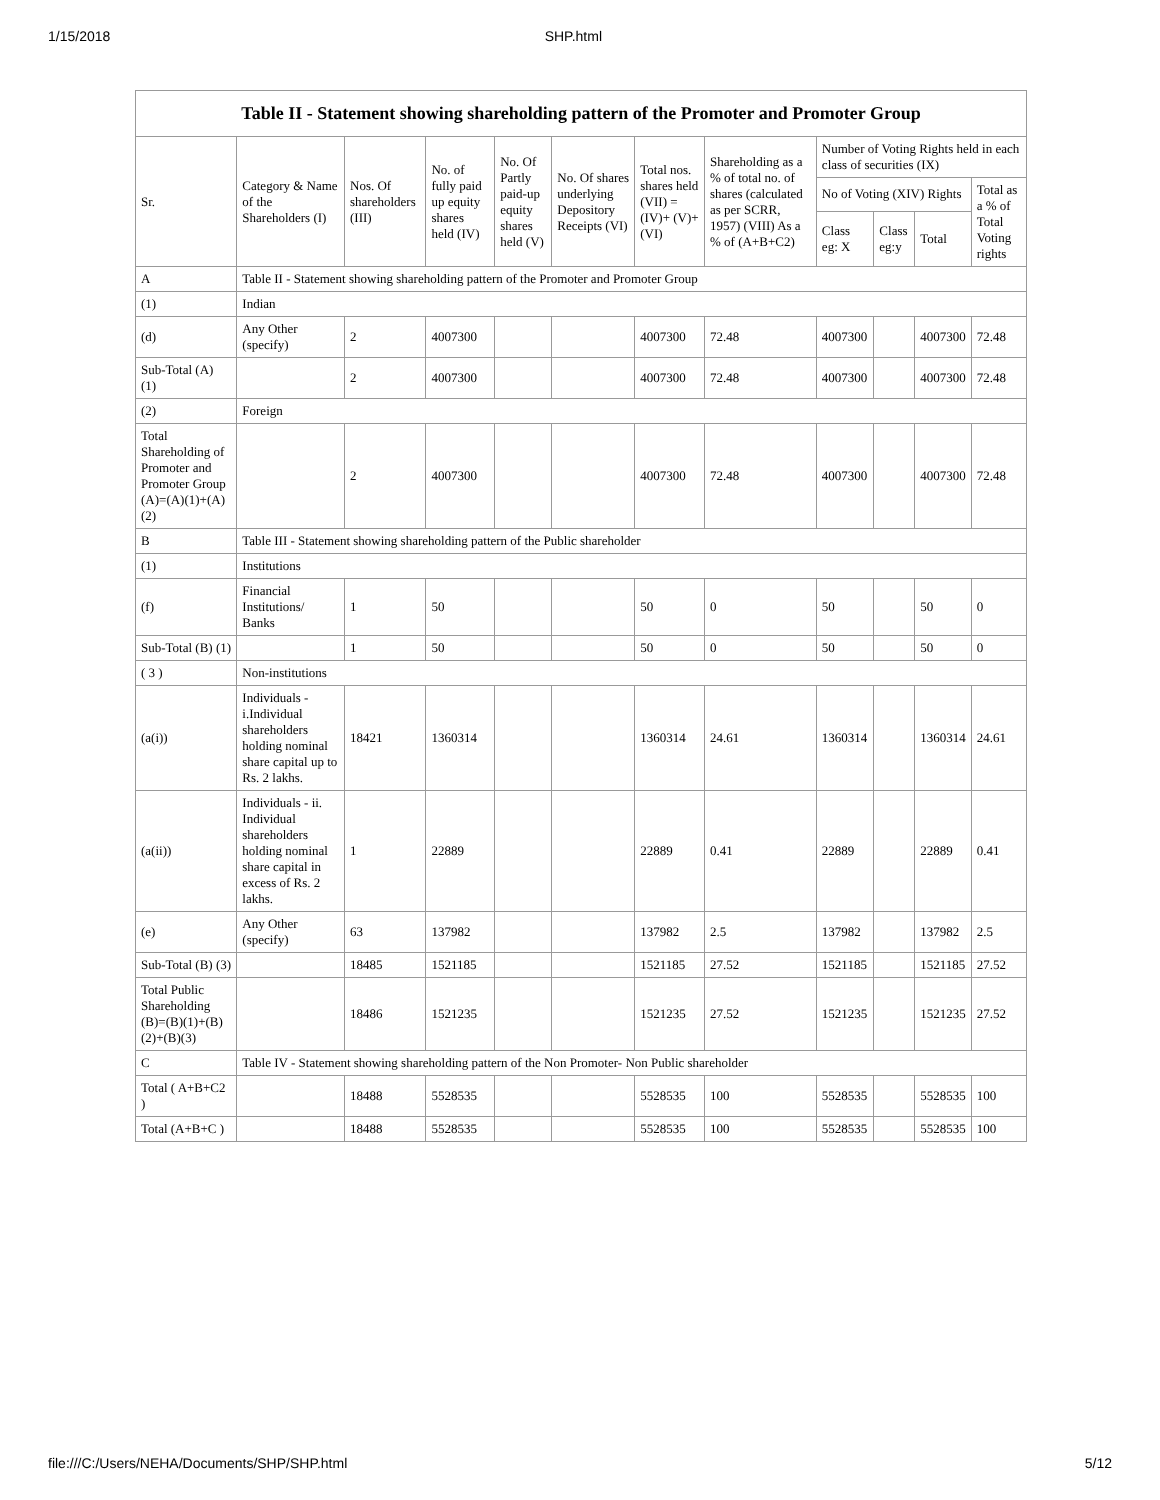1/15/2018 SHP.html
| Table II - Statement showing shareholding pattern of the Promoter and Promoter Group | | | | | | | | | | | |
| --- | --- | --- | --- | --- | --- | --- | --- | --- | --- | --- | --- |
| Sr. | Category & Name of the Shareholders (I) | Nos. Of shareholders (III) | No. of fully paid up equity shares held (IV) | No. Of Partly paid-up equity shares held (V) | No. Of shares underlying Depository Receipts (VI) | Total nos. shares held (VII) = (IV)+ (V)+ (VI) | Shareholding as a % of total no. of shares (calculated as per SCRR, 1957) (VIII) As a % of (A+B+C2) | Number of Voting Rights held in each class of securities (IX) | | | |
| | | | | | | | | No of Voting (XIV) Rights | | | Total as a % of Total Voting rights |
| | | | | | | | | Class eg: X | Class eg:y | Total | |
| A | Table II - Statement showing shareholding pattern of the Promoter and Promoter Group | | | | | | | | | | |
| (1) | Indian | | | | | | | | | | |
| (d) | Any Other (specify) | 2 | 4007300 | | | 4007300 | 72.48 | 4007300 | | 4007300 | 72.48 |
| Sub-Total (A) (1) | | 2 | 4007300 | | | 4007300 | 72.48 | 4007300 | | 4007300 | 72.48 |
| (2) | Foreign | | | | | | | | | | |
| Total Shareholding of Promoter and Promoter Group (A)=(A)(1)+(A)(2) | | 2 | 4007300 | | | 4007300 | 72.48 | 4007300 | | 4007300 | 72.48 |
| B | Table III - Statement showing shareholding pattern of the Public shareholder | | | | | | | | | | |
| (1) | Institutions | | | | | | | | | | |
| (f) | Financial Institutions/ Banks | 1 | 50 | | | 50 | 0 | 50 | | 50 | 0 |
| Sub-Total (B) (1) | | 1 | 50 | | | 50 | 0 | 50 | | 50 | 0 |
| ( 3 ) | Non-institutions | | | | | | | | | | |
| (a(i)) | Individuals - i.Individual shareholders holding nominal share capital up to Rs. 2 lakhs. | 18421 | 1360314 | | | 1360314 | 24.61 | 1360314 | | 1360314 | 24.61 |
| (a(ii)) | Individuals - ii. Individual shareholders holding nominal share capital in excess of Rs. 2 lakhs. | 1 | 22889 | | | 22889 | 0.41 | 22889 | | 22889 | 0.41 |
| (e) | Any Other (specify) | 63 | 137982 | | | 137982 | 2.5 | 137982 | | 137982 | 2.5 |
| Sub-Total (B) (3) | | 18485 | 1521185 | | | 1521185 | 27.52 | 1521185 | | 1521185 | 27.52 |
| Total Public Shareholding (B)=(B)(1)+(B)(2)+(B)(3) | | 18486 | 1521235 | | | 1521235 | 27.52 | 1521235 | | 1521235 | 27.52 |
| C | Table IV - Statement showing shareholding pattern of the Non Promoter- Non Public shareholder | | | | | | | | | | |
| Total ( A+B+C2 ) | | 18488 | 5528535 | | | 5528535 | 100 | 5528535 | | 5528535 | 100 |
| Total (A+B+C ) | | 18488 | 5528535 | | | 5528535 | 100 | 5528535 | | 5528535 | 100 |
file:///C:/Users/NEHA/Documents/SHP/SHP.html 5/12